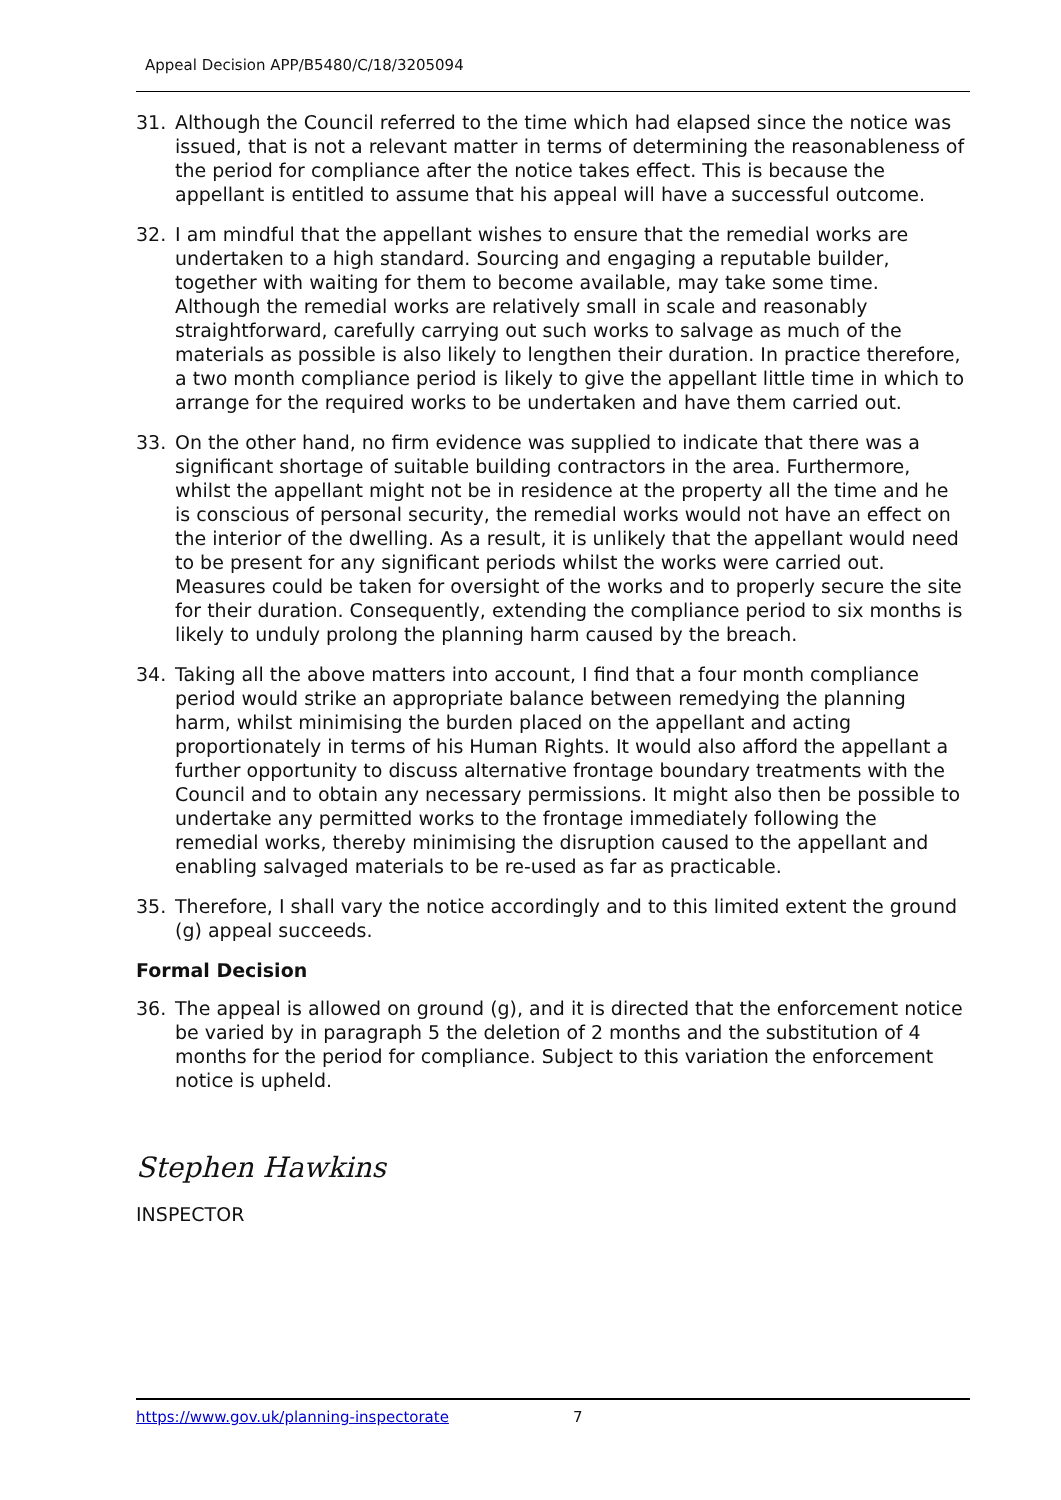Appeal Decision APP/B5480/C/18/3205094
31. Although the Council referred to the time which had elapsed since the notice was issued, that is not a relevant matter in terms of determining the reasonableness of the period for compliance after the notice takes effect. This is because the appellant is entitled to assume that his appeal will have a successful outcome.
32. I am mindful that the appellant wishes to ensure that the remedial works are undertaken to a high standard. Sourcing and engaging a reputable builder, together with waiting for them to become available, may take some time. Although the remedial works are relatively small in scale and reasonably straightforward, carefully carrying out such works to salvage as much of the materials as possible is also likely to lengthen their duration. In practice therefore, a two month compliance period is likely to give the appellant little time in which to arrange for the required works to be undertaken and have them carried out.
33. On the other hand, no firm evidence was supplied to indicate that there was a significant shortage of suitable building contractors in the area. Furthermore, whilst the appellant might not be in residence at the property all the time and he is conscious of personal security, the remedial works would not have an effect on the interior of the dwelling. As a result, it is unlikely that the appellant would need to be present for any significant periods whilst the works were carried out. Measures could be taken for oversight of the works and to properly secure the site for their duration. Consequently, extending the compliance period to six months is likely to unduly prolong the planning harm caused by the breach.
34. Taking all the above matters into account, I find that a four month compliance period would strike an appropriate balance between remedying the planning harm, whilst minimising the burden placed on the appellant and acting proportionately in terms of his Human Rights. It would also afford the appellant a further opportunity to discuss alternative frontage boundary treatments with the Council and to obtain any necessary permissions. It might also then be possible to undertake any permitted works to the frontage immediately following the remedial works, thereby minimising the disruption caused to the appellant and enabling salvaged materials to be re-used as far as practicable.
35. Therefore, I shall vary the notice accordingly and to this limited extent the ground (g) appeal succeeds.
Formal Decision
36. The appeal is allowed on ground (g), and it is directed that the enforcement notice be varied by in paragraph 5 the deletion of 2 months and the substitution of 4 months for the period for compliance. Subject to this variation the enforcement notice is upheld.
Stephen Hawkins
INSPECTOR
https://www.gov.uk/planning-inspectorate 7